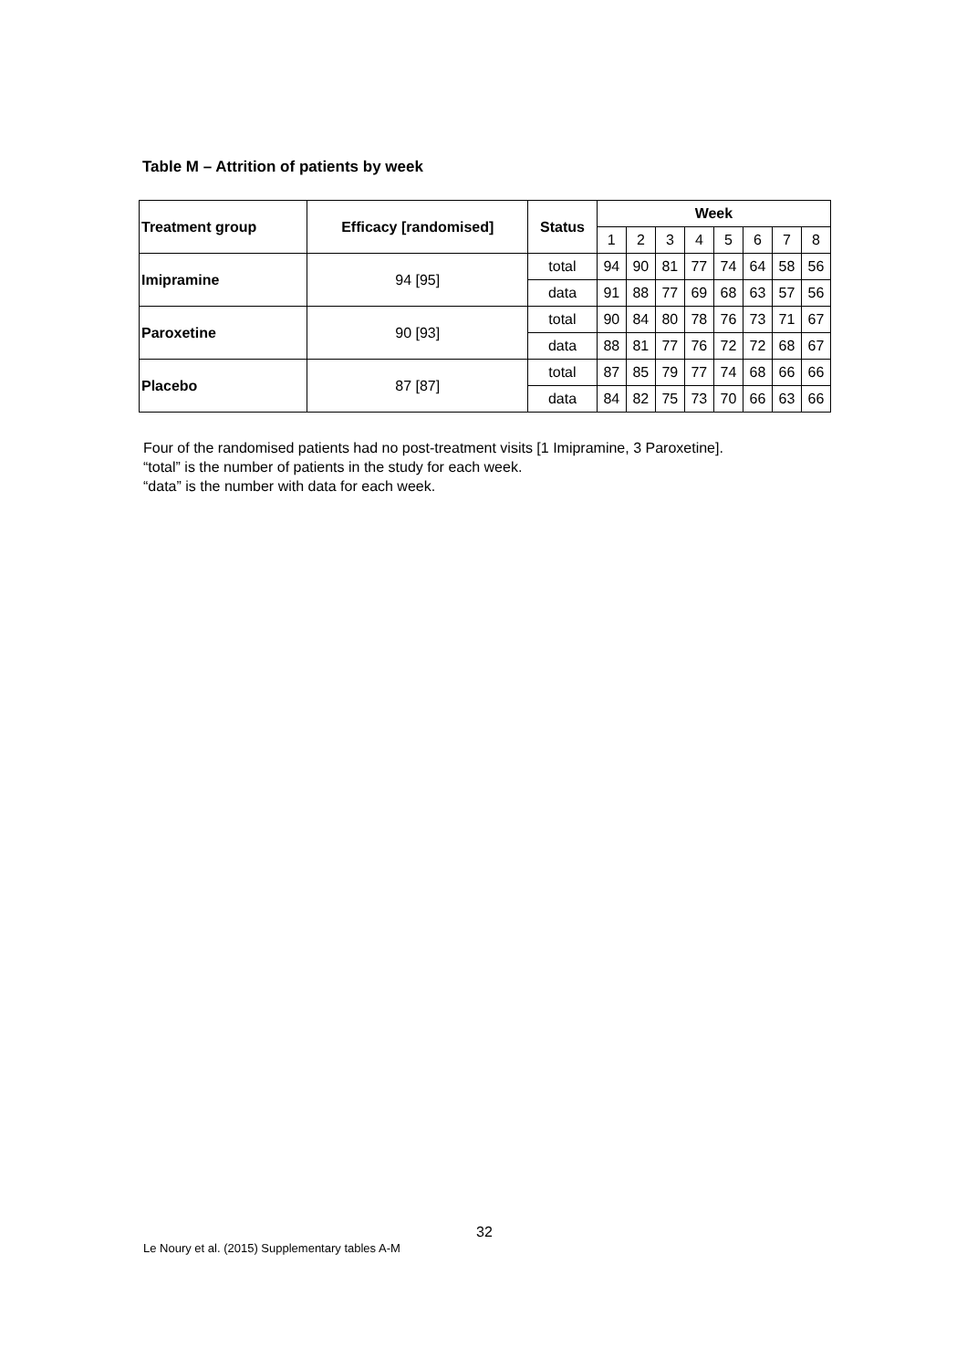Table M – Attrition of patients by week
| Treatment group | Efficacy [randomised] | Status | Week | | | | | | | |
| --- | --- | --- | --- | --- | --- | --- | --- | --- | --- | --- |
| | | | 1 | 2 | 3 | 4 | 5 | 6 | 7 | 8 |
| Imipramine | 94 [95] | total | 94 | 90 | 81 | 77 | 74 | 64 | 58 | 56 |
| | | data | 91 | 88 | 77 | 69 | 68 | 63 | 57 | 56 |
| Paroxetine | 90 [93] | total | 90 | 84 | 80 | 78 | 76 | 73 | 71 | 67 |
| | | data | 88 | 81 | 77 | 76 | 72 | 72 | 68 | 67 |
| Placebo | 87 [87] | total | 87 | 85 | 79 | 77 | 74 | 68 | 66 | 66 |
| | | data | 84 | 82 | 75 | 73 | 70 | 66 | 63 | 66 |
Four of the randomised patients had no post-treatment visits [1 Imipramine, 3 Paroxetine].
“total” is the number of patients in the study for each week.
“data” is the number with data for each week.
32
Le Noury et al. (2015) Supplementary tables A-M